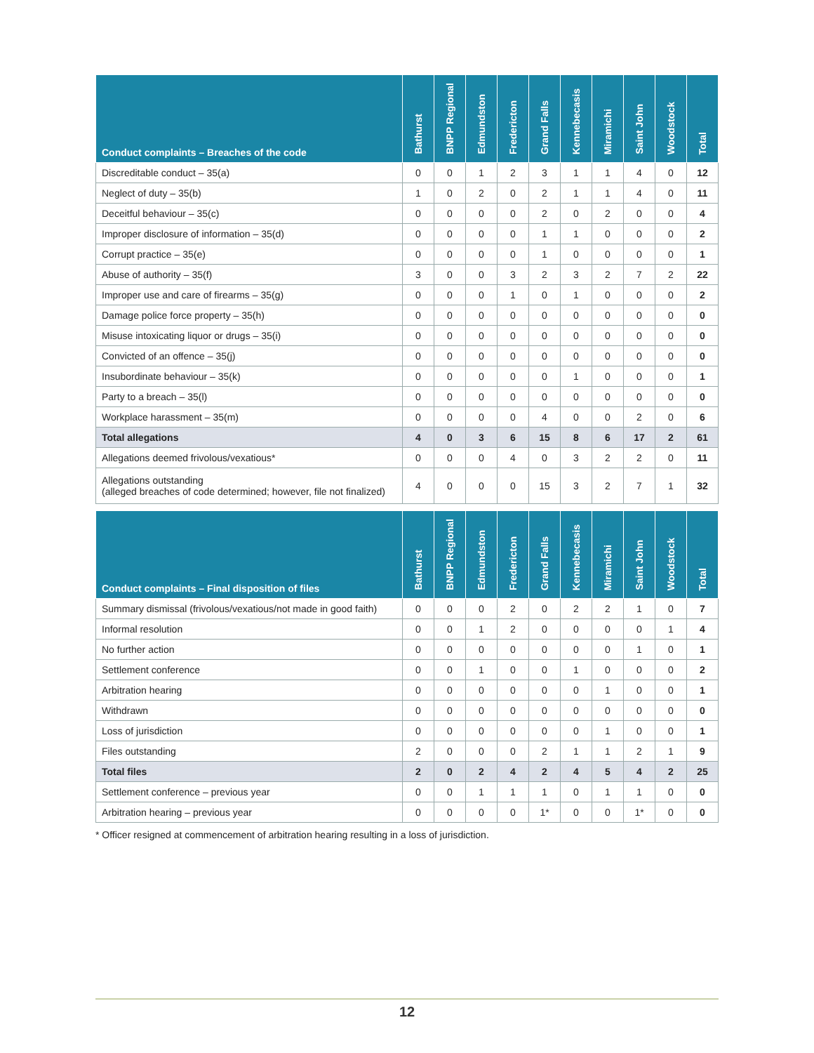| Conduct complaints – Breaches of the code | Bathurst | BNPP Regional | Edmundston | Fredericton | Grand Falls | Kennebecasis | Miramichi | Saint John | Woodstock | Total |
| --- | --- | --- | --- | --- | --- | --- | --- | --- | --- | --- |
| Discreditable conduct – 35(a) | 0 | 0 | 1 | 2 | 3 | 1 | 1 | 4 | 0 | 12 |
| Neglect of duty – 35(b) | 1 | 0 | 2 | 0 | 2 | 1 | 1 | 4 | 0 | 11 |
| Deceitful behaviour – 35(c) | 0 | 0 | 0 | 0 | 2 | 0 | 2 | 0 | 0 | 4 |
| Improper disclosure of information – 35(d) | 0 | 0 | 0 | 0 | 1 | 1 | 0 | 0 | 0 | 2 |
| Corrupt practice – 35(e) | 0 | 0 | 0 | 0 | 1 | 0 | 0 | 0 | 0 | 1 |
| Abuse of authority – 35(f) | 3 | 0 | 0 | 3 | 2 | 3 | 2 | 7 | 2 | 22 |
| Improper use and care of firearms – 35(g) | 0 | 0 | 0 | 1 | 0 | 1 | 0 | 0 | 0 | 2 |
| Damage police force property – 35(h) | 0 | 0 | 0 | 0 | 0 | 0 | 0 | 0 | 0 | 0 |
| Misuse intoxicating liquor or drugs – 35(i) | 0 | 0 | 0 | 0 | 0 | 0 | 0 | 0 | 0 | 0 |
| Convicted of an offence – 35(j) | 0 | 0 | 0 | 0 | 0 | 0 | 0 | 0 | 0 | 0 |
| Insubordinate behaviour – 35(k) | 0 | 0 | 0 | 0 | 0 | 1 | 0 | 0 | 0 | 1 |
| Party to a breach – 35(l) | 0 | 0 | 0 | 0 | 0 | 0 | 0 | 0 | 0 | 0 |
| Workplace harassment – 35(m) | 0 | 0 | 0 | 0 | 4 | 0 | 0 | 2 | 0 | 6 |
| Total allegations | 4 | 0 | 3 | 6 | 15 | 8 | 6 | 17 | 2 | 61 |
| Allegations deemed frivolous/vexatious* | 0 | 0 | 0 | 4 | 0 | 3 | 2 | 2 | 0 | 11 |
| Allegations outstanding (alleged breaches of code determined; however, file not finalized) | 4 | 0 | 0 | 0 | 15 | 3 | 2 | 7 | 1 | 32 |
| Conduct complaints – Final disposition of files | Bathurst | BNPP Regional | Edmundston | Fredericton | Grand Falls | Kennebecasis | Miramichi | Saint John | Woodstock | Total |
| --- | --- | --- | --- | --- | --- | --- | --- | --- | --- | --- |
| Summary dismissal (frivolous/vexatious/not made in good faith) | 0 | 0 | 0 | 2 | 0 | 2 | 2 | 1 | 0 | 7 |
| Informal resolution | 0 | 0 | 1 | 2 | 0 | 0 | 0 | 0 | 1 | 4 |
| No further action | 0 | 0 | 0 | 0 | 0 | 0 | 0 | 1 | 0 | 1 |
| Settlement conference | 0 | 0 | 1 | 0 | 0 | 1 | 0 | 0 | 0 | 2 |
| Arbitration hearing | 0 | 0 | 0 | 0 | 0 | 0 | 1 | 0 | 0 | 1 |
| Withdrawn | 0 | 0 | 0 | 0 | 0 | 0 | 0 | 0 | 0 | 0 |
| Loss of jurisdiction | 0 | 0 | 0 | 0 | 0 | 0 | 1 | 0 | 0 | 1 |
| Files outstanding | 2 | 0 | 0 | 0 | 2 | 1 | 1 | 2 | 1 | 9 |
| Total files | 2 | 0 | 2 | 4 | 2 | 4 | 5 | 4 | 2 | 25 |
| Settlement conference – previous year | 0 | 0 | 1 | 1 | 1 | 0 | 1 | 1 | 0 | 0 |
| Arbitration hearing – previous year | 0 | 0 | 0 | 0 | 1* | 0 | 0 | 1* | 0 | 0 |
* Officer resigned at commencement of arbitration hearing resulting in a loss of jurisdiction.
12